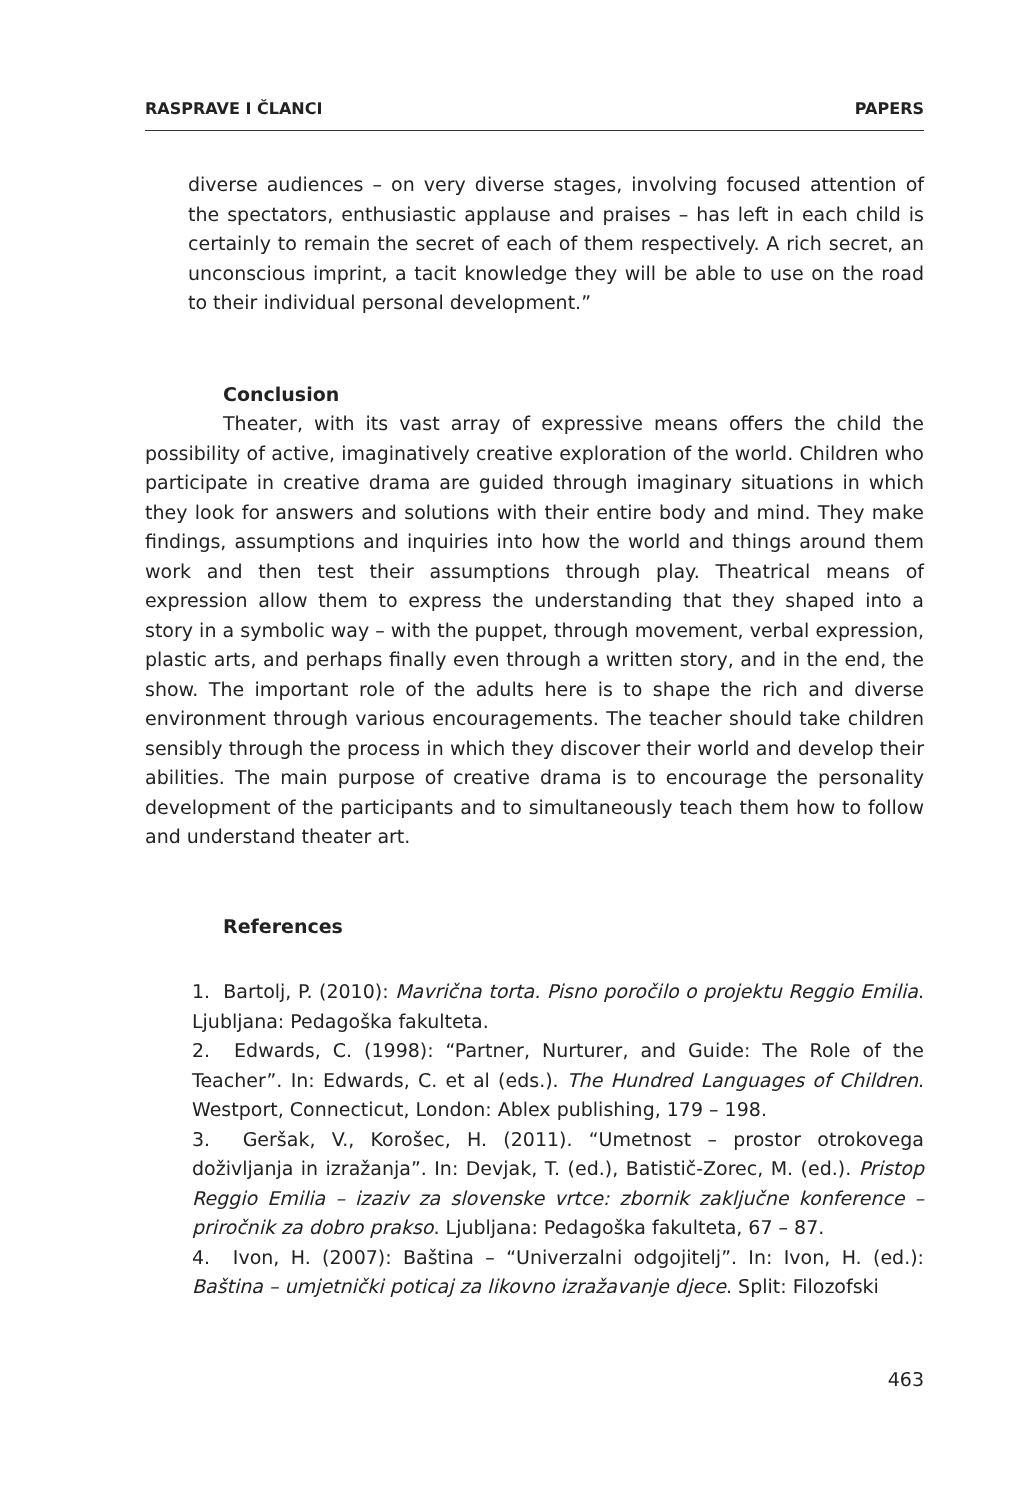RASPRAVE I ČLANCI PAPERS
diverse audiences – on very diverse stages, involving focused attention of the spectators, enthusiastic applause and praises – has left in each child is certainly to remain the secret of each of them respectively. A rich secret, an unconscious imprint, a tacit knowledge they will be able to use on the road to their individual personal development.”
Conclusion
Theater, with its vast array of expressive means offers the child the possibility of active, imaginatively creative exploration of the world. Children who participate in creative drama are guided through imaginary situations in which they look for answers and solutions with their entire body and mind. They make findings, assumptions and inquiries into how the world and things around them work and then test their assumptions through play. Theatrical means of expression allow them to express the understanding that they shaped into a story in a symbolic way – with the puppet, through movement, verbal expression, plastic arts, and perhaps finally even through a written story, and in the end, the show. The important role of the adults here is to shape the rich and diverse environment through various encouragements. The teacher should take children sensibly through the process in which they discover their world and develop their abilities. The main purpose of creative drama is to encourage the personality development of the participants and to simultaneously teach them how to follow and understand theater art.
References
1. Bartolj, P. (2010): Mavrična torta. Pisno poročilo o projektu Reggio Emilia. Ljubljana: Pedagoška fakulteta.
2. Edwards, C. (1998): “Partner, Nurturer, and Guide: The Role of the Teacher”. In: Edwards, C. et al (eds.). The Hundred Languages of Children. Westport, Connecticut, London: Ablex publishing, 179 – 198.
3. Geršak, V., Korošec, H. (2011). “Umetnost – prostor otrokovega doživljanja in izražanja”. In: Devjak, T. (ed.), Batistič-Zorec, M. (ed.). Pristop Reggio Emilia – izaziv za slovenske vrtce: zbornik zaključne konference – priročnik za dobro prakso. Ljubljana: Pedagoška fakulteta, 67 – 87.
4. Ivon, H. (2007): Baština – “Univerzalni odgojitelj”. In: Ivon, H. (ed.): Baština – umjetnički poticaj za likovno izražavanje djece. Split: Filozofski
463